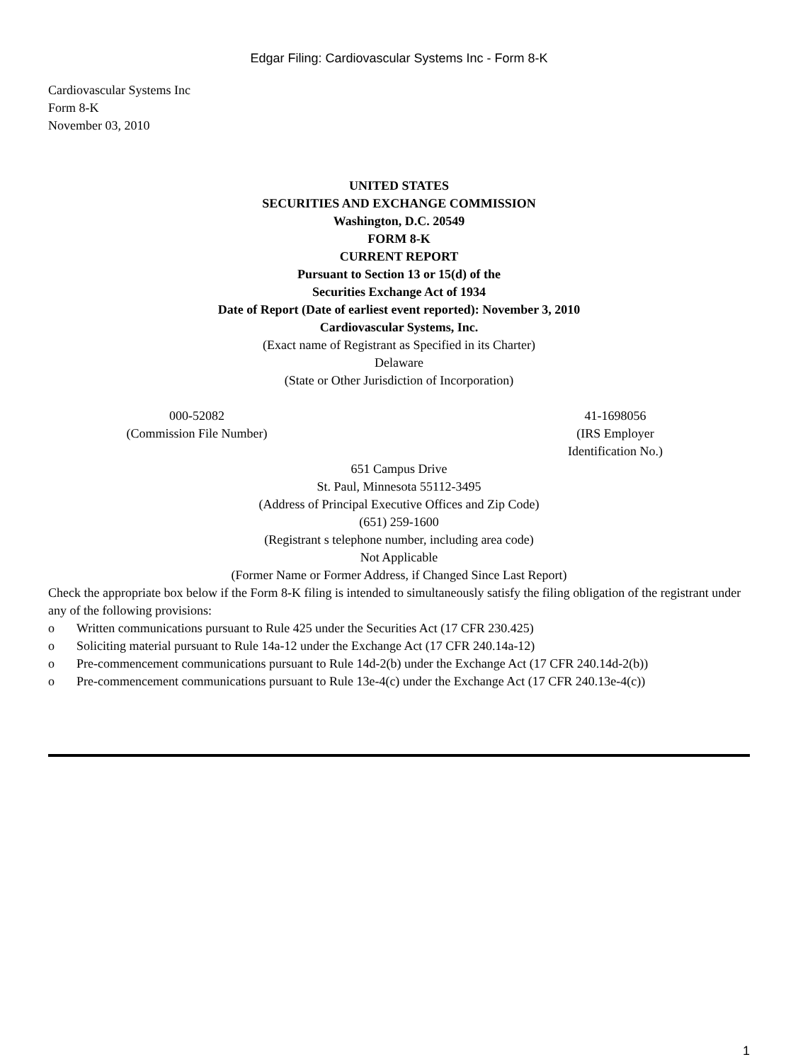Edgar Filing: Cardiovascular Systems Inc - Form 8-K
Cardiovascular Systems Inc
Form 8-K
November 03, 2010
UNITED STATES
SECURITIES AND EXCHANGE COMMISSION
Washington, D.C. 20549
FORM 8-K
CURRENT REPORT
Pursuant to Section 13 or 15(d) of the
Securities Exchange Act of 1934
Date of Report (Date of earliest event reported): November 3, 2010
Cardiovascular Systems, Inc.
(Exact name of Registrant as Specified in its Charter)
Delaware
(State or Other Jurisdiction of Incorporation)
000-52082
(Commission File Number)
41-1698056
(IRS Employer
Identification No.)
651 Campus Drive
St. Paul, Minnesota 55112-3495
(Address of Principal Executive Offices and Zip Code)
(651) 259-1600
(Registrant s telephone number, including area code)
Not Applicable
(Former Name or Former Address, if Changed Since Last Report)
Check the appropriate box below if the Form 8-K filing is intended to simultaneously satisfy the filing obligation of the registrant under any of the following provisions:
o Written communications pursuant to Rule 425 under the Securities Act (17 CFR 230.425)
o Soliciting material pursuant to Rule 14a-12 under the Exchange Act (17 CFR 240.14a-12)
o Pre-commencement communications pursuant to Rule 14d-2(b) under the Exchange Act (17 CFR 240.14d-2(b))
o Pre-commencement communications pursuant to Rule 13e-4(c) under the Exchange Act (17 CFR 240.13e-4(c))
1